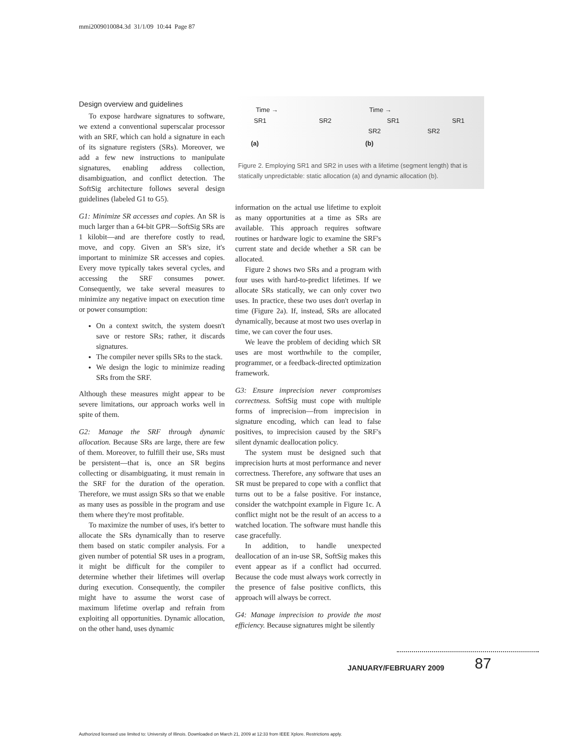mmi2009010084.3d 31/1/09 10:44 Page 87
Design overview and guidelines
To expose hardware signatures to software, we extend a conventional superscalar processor with an SRF, which can hold a signature in each of its signature registers (SRs). Moreover, we add a few new instructions to manipulate signatures, enabling address collection, disambiguation, and conflict detection. The SoftSig architecture follows several design guidelines (labeled G1 to G5).
G1: Minimize SR accesses and copies. An SR is much larger than a 64-bit GPR—SoftSig SRs are 1 kilobit—and are therefore costly to read, move, and copy. Given an SR's size, it's important to minimize SR accesses and copies. Every move typically takes several cycles, and accessing the SRF consumes power. Consequently, we take several measures to minimize any negative impact on execution time or power consumption:
On a context switch, the system doesn't save or restore SRs; rather, it discards signatures.
The compiler never spills SRs to the stack.
We design the logic to minimize reading SRs from the SRF.
Although these measures might appear to be severe limitations, our approach works well in spite of them.
G2: Manage the SRF through dynamic allocation. Because SRs are large, there are few of them. Moreover, to fulfill their use, SRs must be persistent—that is, once an SR begins collecting or disambiguating, it must remain in the SRF for the duration of the operation. Therefore, we must assign SRs so that we enable as many uses as possible in the program and use them where they're most profitable.
To maximize the number of uses, it's better to allocate the SRs dynamically than to reserve them based on static compiler analysis. For a given number of potential SR uses in a program, it might be difficult for the compiler to determine whether their lifetimes will overlap during execution. Consequently, the compiler might have to assume the worst case of maximum lifetime overlap and refrain from exploiting all opportunities. Dynamic allocation, on the other hand, uses dynamic
Time →
SR1 SR2
Time →
SR1 SR1
SR2 SR2
(a) (b)
Figure 2. Employing SR1 and SR2 in uses with a lifetime (segment length) that is statically unpredictable: static allocation (a) and dynamic allocation (b).
information on the actual use lifetime to exploit as many opportunities at a time as SRs are available. This approach requires software routines or hardware logic to examine the SRF's current state and decide whether a SR can be allocated.
Figure 2 shows two SRs and a program with four uses with hard-to-predict lifetimes. If we allocate SRs statically, we can only cover two uses. In practice, these two uses don't overlap in time (Figure 2a). If, instead, SRs are allocated dynamically, because at most two uses overlap in time, we can cover the four uses.
We leave the problem of deciding which SR uses are most worthwhile to the compiler, programmer, or a feedback-directed optimization framework.
G3: Ensure imprecision never compromises correctness. SoftSig must cope with multiple forms of imprecision—from imprecision in signature encoding, which can lead to false positives, to imprecision caused by the SRF's silent dynamic deallocation policy.
The system must be designed such that imprecision hurts at most performance and never correctness. Therefore, any software that uses an SR must be prepared to cope with a conflict that turns out to be a false positive. For instance, consider the watchpoint example in Figure 1c. A conflict might not be the result of an access to a watched location. The software must handle this case gracefully.
In addition, to handle unexpected deallocation of an in-use SR, SoftSig makes this event appear as if a conflict had occurred. Because the code must always work correctly in the presence of false positive conflicts, this approach will always be correct.
G4: Manage imprecision to provide the most efficiency. Because signatures might be silently
JANUARY/FEBRUARY 2009 87
Authorized licensed use limited to: University of Illinois. Downloaded on March 21, 2009 at 12:33 from IEEE Xplore. Restrictions apply.